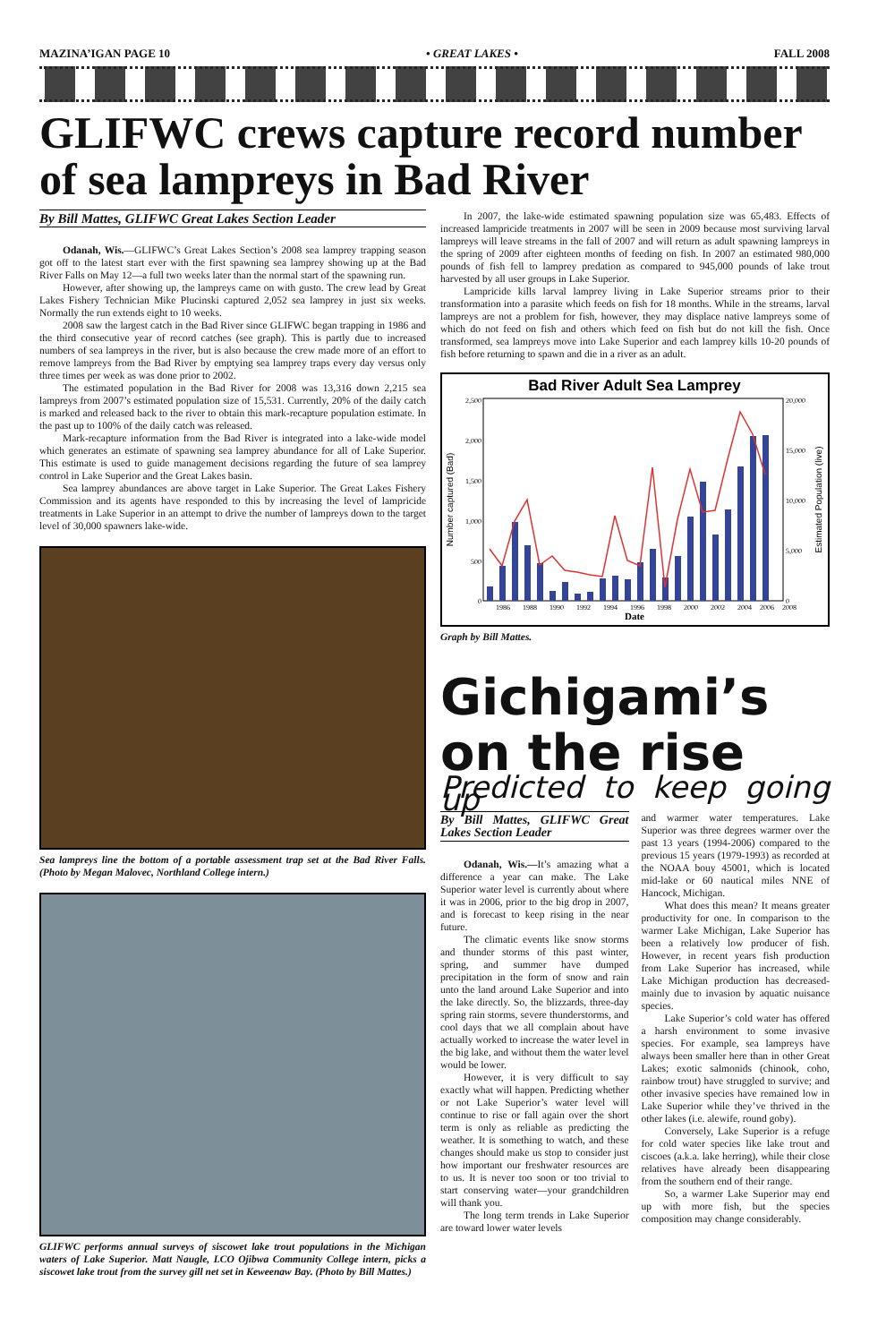MAZINA’IGAN PAGE 10 • GREAT LAKES • FALL 2008
GLIFWC crews capture record number of sea lampreys in Bad River
By Bill Mattes, GLIFWC Great Lakes Section Leader
Odanah, Wis.—GLIFWC’s Great Lakes Section’s 2008 sea lamprey trapping season got off to the latest start ever with the first spawning sea lamprey showing up at the Bad River Falls on May 12—a full two weeks later than the normal start of the spawning run.
However, after showing up, the lampreys came on with gusto. The crew lead by Great Lakes Fishery Technician Mike Plucinski captured 2,052 sea lamprey in just six weeks. Normally the run extends eight to 10 weeks.
2008 saw the largest catch in the Bad River since GLIFWC began trapping in 1986 and the third consecutive year of record catches (see graph). This is partly due to increased numbers of sea lampreys in the river, but is also because the crew made more of an effort to remove lampreys from the Bad River by emptying sea lamprey traps every day versus only three times per week as was done prior to 2002.
The estimated population in the Bad River for 2008 was 13,316 down 2,215 sea lampreys from 2007’s estimated population size of 15,531. Currently, 20% of the daily catch is marked and released back to the river to obtain this mark-recapture population estimate. In the past up to 100% of the daily catch was released.
Mark-recapture information from the Bad River is integrated into a lake-wide model which generates an estimate of spawning sea lamprey abundance for all of Lake Superior. This estimate is used to guide management decisions regarding the future of sea lamprey control in Lake Superior and the Great Lakes basin.
Sea lamprey abundances are above target in Lake Superior. The Great Lakes Fishery Commission and its agents have responded to this by increasing the level of lampricide treatments in Lake Superior in an attempt to drive the number of lampreys down to the target level of 30,000 spawners lake-wide.
Sea lampreys line the bottom of a portable assessment trap set at the Bad River Falls. (Photo by Megan Malovec, Northland College intern.)
GLIFWC performs annual surveys of siscowet lake trout populations in the Michigan waters of Lake Superior. Matt Naugle, LCO Ojibwa Community College intern, picks a siscowet lake trout from the survey gill net set in Keweenaw Bay. (Photo by Bill Mattes.)
In 2007, the lake-wide estimated spawning population size was 65,483. Effects of increased lampricide treatments in 2007 will be seen in 2009 because most surviving larval lampreys will leave streams in the fall of 2007 and will return as adult spawning lampreys in the spring of 2009 after eighteen months of feeding on fish. In 2007 an estimated 980,000 pounds of fish fell to lamprey predation as compared to 945,000 pounds of lake trout harvested by all user groups in Lake Superior.
Lampricide kills larval lamprey living in Lake Superior streams prior to their transformation into a parasite which feeds on fish for 18 months. While in the streams, larval lampreys are not a problem for fish, however, they may displace native lampreys some of which do not feed on fish and others which feed on fish but do not kill the fish. Once transformed, sea lampreys move into Lake Superior and each lamprey kills 10-20 pounds of fish before returning to spawn and die in a river as an adult.
Bad River Adult Sea Lamprey
2,500
2,000
1,500
1,000
500
0
20,000
15,000
10,000
5,000
0
Number captured (Bad)
Estimated Population (live)
1986
1988
1990
1992
1994
1996
1998
2000
2002
2004
2006
2008
Date
Graph by Bill Mattes.
Gichigami’s on the rise
Predicted to keep going up
By Bill Mattes, GLIFWC Great Lakes Section Leader
Odanah, Wis.—It’s amazing what a difference a year can make. The Lake Superior water level is currently about where it was in 2006, prior to the big drop in 2007, and is forecast to keep rising in the near future.
The climatic events like snow storms and thunder storms of this past winter, spring, and summer have dumped precipitation in the form of snow and rain unto the land around Lake Superior and into the lake directly. So, the blizzards, three-day spring rain storms, severe thunderstorms, and cool days that we all complain about have actually worked to increase the water level in the big lake, and without them the water level would be lower.
However, it is very difficult to say exactly what will happen. Predicting whether or not Lake Superior’s water level will continue to rise or fall again over the short term is only as reliable as predicting the weather. It is something to watch, and these changes should make us stop to consider just how important our freshwater resources are to us. It is never too soon or too trivial to start conserving water—your grandchildren will thank you.
The long term trends in Lake Superior are toward lower water levels
and warmer water temperatures. Lake Superior was three degrees warmer over the past 13 years (1994-2006) compared to the previous 15 years (1979-1993) as recorded at the NOAA bouy 45001, which is located mid-lake or 60 nautical miles NNE of Hancock, Michigan.
What does this mean? It means greater productivity for one. In comparison to the warmer Lake Michigan, Lake Superior has been a relatively low producer of fish. However, in recent years fish production from Lake Superior has increased, while Lake Michigan production has decreased- mainly due to invasion by aquatic nuisance species.
Lake Superior’s cold water has offered a harsh environment to some invasive species. For example, sea lampreys have always been smaller here than in other Great Lakes; exotic salmonids (chinook, coho, rainbow trout) have struggled to survive; and other invasive species have remained low in Lake Superior while they’ve thrived in the other lakes (i.e. alewife, round goby).
Conversely, Lake Superior is a refuge for cold water species like lake trout and ciscoes (a.k.a. lake herring), while their close relatives have already been disappearing from the southern end of their range.
So, a warmer Lake Superior may end up with more fish, but the species composition may change considerably.